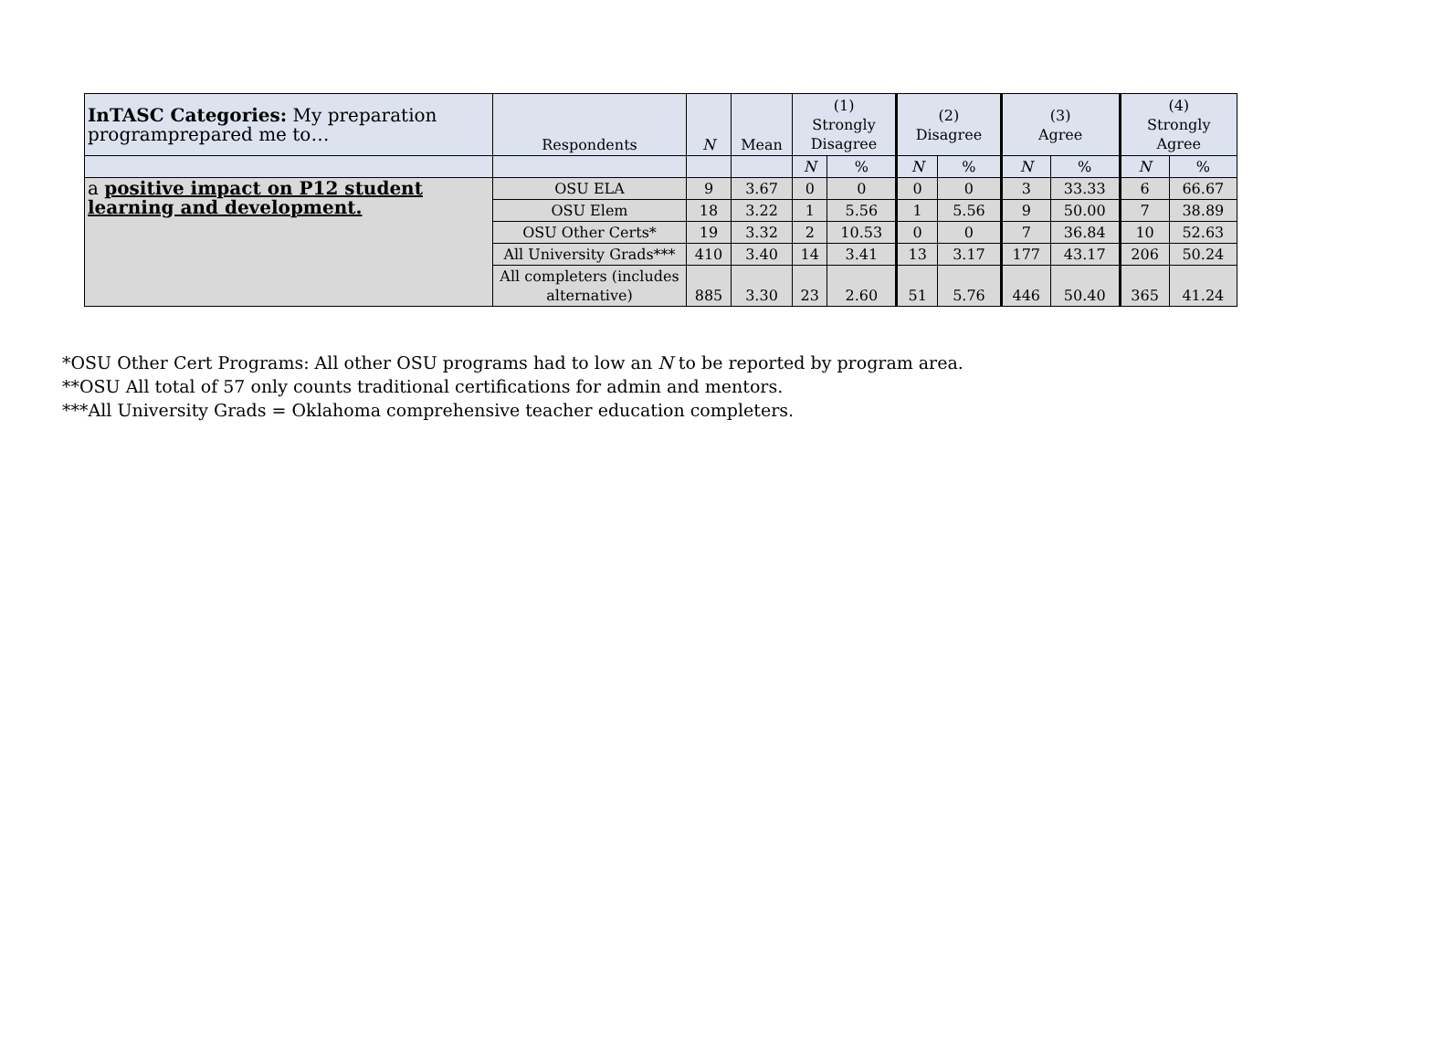| InTASC Categories: My preparation programprepared me to… | Respondents | N | Mean | (1) Strongly Disagree | | (2) Disagree | | (3) Agree | | (4) Strongly Agree | |
| --- | --- | --- | --- | --- | --- | --- | --- | --- | --- | --- | --- |
| | | | | N | % | N | % | N | % | N | % |
| a positive impact on P12 student learning and development. | OSU ELA | 9 | 3.67 | 0 | 0 | 0 | 0 | 3 | 33.33 | 6 | 66.67 |
| | OSU Elem | 18 | 3.22 | 1 | 5.56 | 1 | 5.56 | 9 | 50.00 | 7 | 38.89 |
| | OSU Other Certs* | 19 | 3.32 | 2 | 10.53 | 0 | 0 | 7 | 36.84 | 10 | 52.63 |
| | All University Grads*** | 410 | 3.40 | 14 | 3.41 | 13 | 3.17 | 177 | 43.17 | 206 | 50.24 |
| | All completers (includes alternative) | 885 | 3.30 | 23 | 2.60 | 51 | 5.76 | 446 | 50.40 | 365 | 41.24 |
*OSU Other Cert Programs: All other OSU programs had to low an N to be reported by program area.
**OSU All total of 57 only counts traditional certifications for admin and mentors.
***All University Grads = Oklahoma comprehensive teacher education completers.